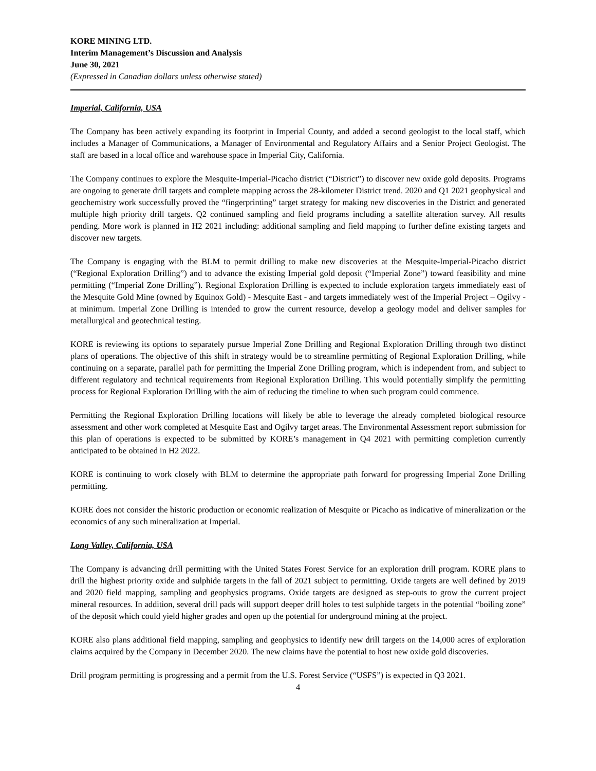KORE MINING LTD.
Interim Management’s Discussion and Analysis
June 30, 2021
(Expressed in Canadian dollars unless otherwise stated)
Imperial, California, USA
The Company has been actively expanding its footprint in Imperial County, and added a second geologist to the local staff, which includes a Manager of Communications, a Manager of Environmental and Regulatory Affairs and a Senior Project Geologist. The staff are based in a local office and warehouse space in Imperial City, California.
The Company continues to explore the Mesquite-Imperial-Picacho district (“District”) to discover new oxide gold deposits. Programs are ongoing to generate drill targets and complete mapping across the 28-kilometer District trend. 2020 and Q1 2021 geophysical and geochemistry work successfully proved the “fingerprinting” target strategy for making new discoveries in the District and generated multiple high priority drill targets. Q2 continued sampling and field programs including a satellite alteration survey. All results pending. More work is planned in H2 2021 including: additional sampling and field mapping to further define existing targets and discover new targets.
The Company is engaging with the BLM to permit drilling to make new discoveries at the Mesquite-Imperial-Picacho district (“Regional Exploration Drilling”) and to advance the existing Imperial gold deposit (“Imperial Zone”) toward feasibility and mine permitting (“Imperial Zone Drilling”). Regional Exploration Drilling is expected to include exploration targets immediately east of the Mesquite Gold Mine (owned by Equinox Gold) - Mesquite East - and targets immediately west of the Imperial Project – Ogilvy - at minimum. Imperial Zone Drilling is intended to grow the current resource, develop a geology model and deliver samples for metallurgical and geotechnical testing.
KORE is reviewing its options to separately pursue Imperial Zone Drilling and Regional Exploration Drilling through two distinct plans of operations. The objective of this shift in strategy would be to streamline permitting of Regional Exploration Drilling, while continuing on a separate, parallel path for permitting the Imperial Zone Drilling program, which is independent from, and subject to different regulatory and technical requirements from Regional Exploration Drilling. This would potentially simplify the permitting process for Regional Exploration Drilling with the aim of reducing the timeline to when such program could commence.
Permitting the Regional Exploration Drilling locations will likely be able to leverage the already completed biological resource assessment and other work completed at Mesquite East and Ogilvy target areas. The Environmental Assessment report submission for this plan of operations is expected to be submitted by KORE’s management in Q4 2021 with permitting completion currently anticipated to be obtained in H2 2022.
KORE is continuing to work closely with BLM to determine the appropriate path forward for progressing Imperial Zone Drilling permitting.
KORE does not consider the historic production or economic realization of Mesquite or Picacho as indicative of mineralization or the economics of any such mineralization at Imperial.
Long Valley, California, USA
The Company is advancing drill permitting with the United States Forest Service for an exploration drill program. KORE plans to drill the highest priority oxide and sulphide targets in the fall of 2021 subject to permitting. Oxide targets are well defined by 2019 and 2020 field mapping, sampling and geophysics programs. Oxide targets are designed as step-outs to grow the current project mineral resources. In addition, several drill pads will support deeper drill holes to test sulphide targets in the potential “boiling zone” of the deposit which could yield higher grades and open up the potential for underground mining at the project.
KORE also plans additional field mapping, sampling and geophysics to identify new drill targets on the 14,000 acres of exploration claims acquired by the Company in December 2020. The new claims have the potential to host new oxide gold discoveries.
Drill program permitting is progressing and a permit from the U.S. Forest Service (“USFS”) is expected in Q3 2021.
4